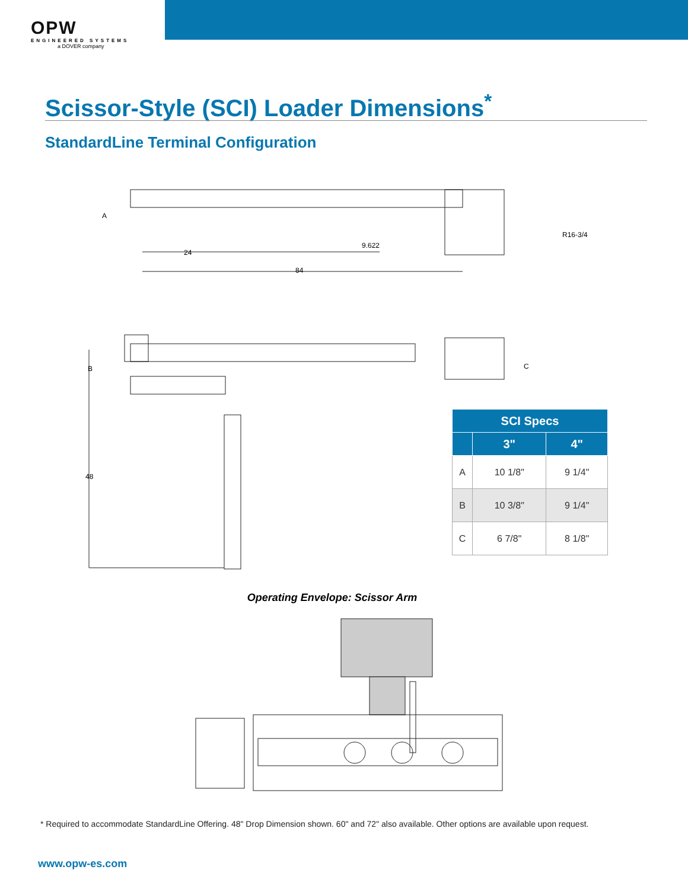OPW
ENGINEERED SYSTEMS
a DOVER company
Scissor-Style (SCI) Loader Dimensions<sup>*</sup>
StandardLine Terminal Configuration
A
24
9.622
84
R16-3/4
B
C
48
| SCI Specs | | |
| --- | --- | --- |
| | 3" | 4" |
| A | 10 1/8" | 9 1/4" |
| B | 10 3/8" | 9 1/4" |
| C | 6 7/8" | 8 1/8" |
Operating Envelope: Scissor Arm
* Required to accommodate StandardLine Offering. 48" Drop Dimension shown. 60" and 72" also available. Other options are available upon request.
www.opw-es.com